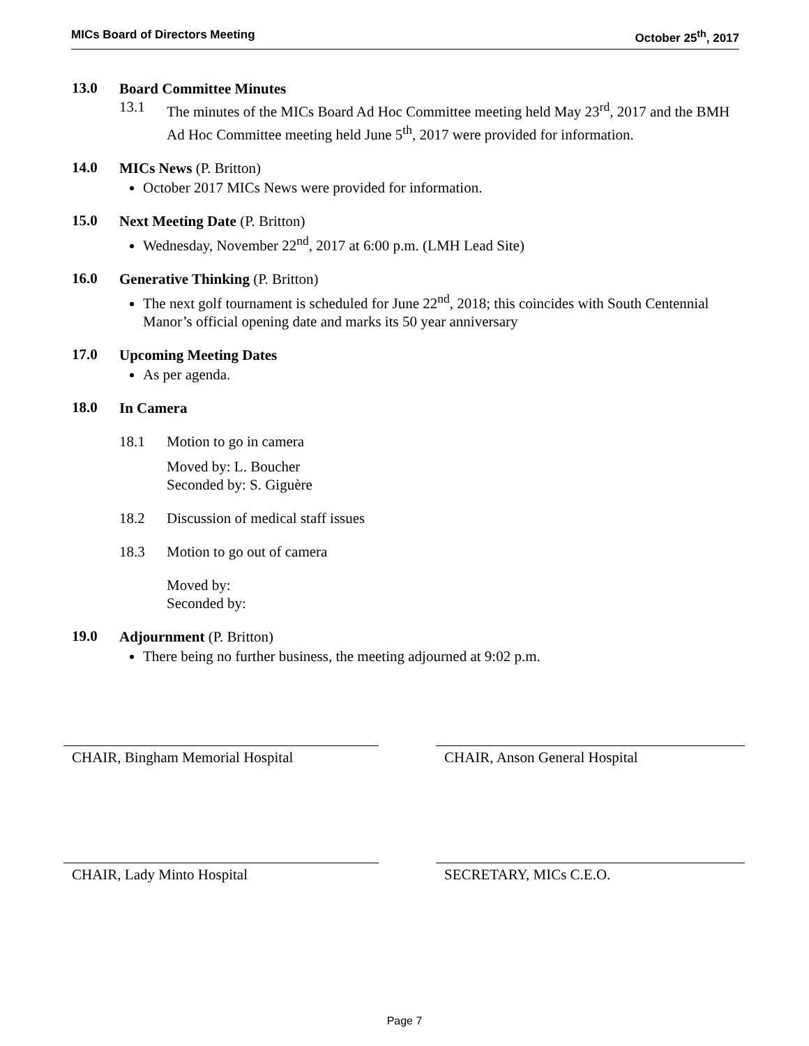MICs Board of Directors Meeting October 25<sup>th</sup>, 2017
13.0
Board Committee Minutes
13.1 The minutes of the MICs Board Ad Hoc Committee meeting held May 23<sup>rd</sup>, 2017 and the BMH Ad Hoc Committee meeting held June 5<sup>th</sup>, 2017 were provided for information.
14.0
MICs News (P. Britton)
October 2017 MICs News were provided for information.
15.0
Next Meeting Date (P. Britton)
Wednesday, November 22<sup>nd</sup>, 2017 at 6:00 p.m. (LMH Lead Site)
16.0
Generative Thinking (P. Britton)
The next golf tournament is scheduled for June 22<sup>nd</sup>, 2018; this coincides with South Centennial Manor’s official opening date and marks its 50 year anniversary
17.0
Upcoming Meeting Dates
As per agenda.
18.0
In Camera
18.1 Motion to go in camera
Moved by: L. Boucher
Seconded by: S. Giguère
18.2 Discussion of medical staff issues
18.3 Motion to go out of camera
Moved by:
Seconded by:
19.0
Adjournment (P. Britton)
There being no further business, the meeting adjourned at 9:02 p.m.
CHAIR, Bingham Memorial Hospital CHAIR, Anson General Hospital
CHAIR, Lady Minto Hospital SECRETARY, MICs C.E.O.
Page 7